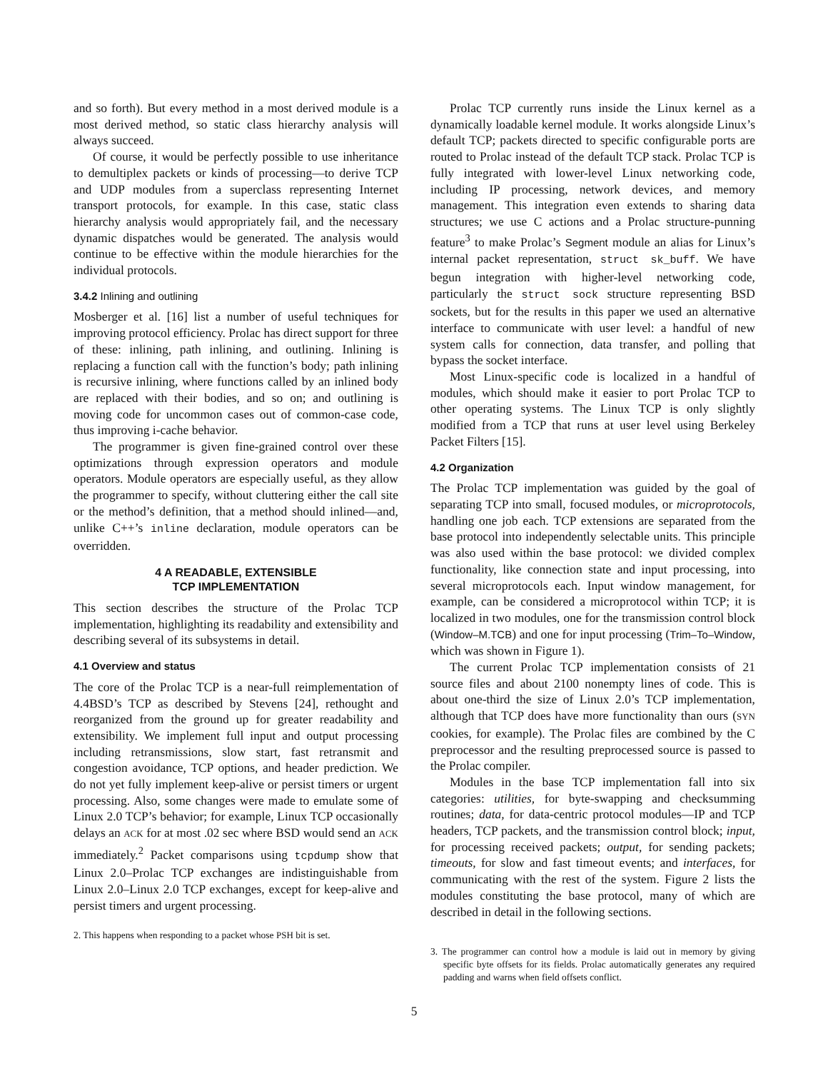and so forth). But every method in a most derived module is a most derived method, so static class hierarchy analysis will always succeed.
Of course, it would be perfectly possible to use inheritance to demultiplex packets or kinds of processing—to derive TCP and UDP modules from a superclass representing Internet transport protocols, for example. In this case, static class hierarchy analysis would appropriately fail, and the necessary dynamic dispatches would be generated. The analysis would continue to be effective within the module hierarchies for the individual protocols.
3.4.2 Inlining and outlining
Mosberger et al. [16] list a number of useful techniques for improving protocol efficiency. Prolac has direct support for three of these: inlining, path inlining, and outlining. Inlining is replacing a function call with the function’s body; path inlining is recursive inlining, where functions called by an inlined body are replaced with their bodies, and so on; and outlining is moving code for uncommon cases out of common-case code, thus improving i-cache behavior.
The programmer is given fine-grained control over these optimizations through expression operators and module operators. Module operators are especially useful, as they allow the programmer to specify, without cluttering either the call site or the method’s definition, that a method should inlined—and, unlike C++’s inline declaration, module operators can be overridden.
4 A READABLE, EXTENSIBLE
TCP IMPLEMENTATION
This section describes the structure of the Prolac TCP implementation, highlighting its readability and extensibility and describing several of its subsystems in detail.
4.1 Overview and status
The core of the Prolac TCP is a near-full reimplementation of 4.4BSD’s TCP as described by Stevens [24], rethought and reorganized from the ground up for greater readability and extensibility. We implement full input and output processing including retransmissions, slow start, fast retransmit and congestion avoidance, TCP options, and header prediction. We do not yet fully implement keep-alive or persist timers or urgent processing. Also, some changes were made to emulate some of Linux 2.0 TCP’s behavior; for example, Linux TCP occasionally delays an ACK for at most .02 sec where BSD would send an ACK immediately.<sup>2</sup> Packet comparisons using tcpdump show that Linux 2.0–Prolac TCP exchanges are indistinguishable from Linux 2.0–Linux 2.0 TCP exchanges, except for keep-alive and persist timers and urgent processing.
2. This happens when responding to a packet whose PSH bit is set.
Prolac TCP currently runs inside the Linux kernel as a dynamically loadable kernel module. It works alongside Linux’s default TCP; packets directed to specific configurable ports are routed to Prolac instead of the default TCP stack. Prolac TCP is fully integrated with lower-level Linux networking code, including IP processing, network devices, and memory management. This integration even extends to sharing data structures; we use C actions and a Prolac structure-punning feature<sup>3</sup> to make Prolac’s Segment module an alias for Linux’s internal packet representation, struct sk_buff. We have begun integration with higher-level networking code, particularly the struct sock structure representing BSD sockets, but for the results in this paper we used an alternative interface to communicate with user level: a handful of new system calls for connection, data transfer, and polling that bypass the socket interface.
Most Linux-specific code is localized in a handful of modules, which should make it easier to port Prolac TCP to other operating systems. The Linux TCP is only slightly modified from a TCP that runs at user level using Berkeley Packet Filters [15].
4.2 Organization
The Prolac TCP implementation was guided by the goal of separating TCP into small, focused modules, or microprotocols, handling one job each. TCP extensions are separated from the base protocol into independently selectable units. This principle was also used within the base protocol: we divided complex functionality, like connection state and input processing, into several microprotocols each. Input window management, for example, can be considered a microprotocol within TCP; it is localized in two modules, one for the transmission control block (Window–M.TCB) and one for input processing (Trim–To–Window, which was shown in Figure 1).
The current Prolac TCP implementation consists of 21 source files and about 2100 nonempty lines of code. This is about one-third the size of Linux 2.0’s TCP implementation, although that TCP does have more functionality than ours (SYN cookies, for example). The Prolac files are combined by the C preprocessor and the resulting preprocessed source is passed to the Prolac compiler.
Modules in the base TCP implementation fall into six categories: utilities, for byte-swapping and checksumming routines; data, for data-centric protocol modules—IP and TCP headers, TCP packets, and the transmission control block; input, for processing received packets; output, for sending packets; timeouts, for slow and fast timeout events; and interfaces, for communicating with the rest of the system. Figure 2 lists the modules constituting the base protocol, many of which are described in detail in the following sections.
3. The programmer can control how a module is laid out in memory by giving specific byte offsets for its fields. Prolac automatically generates any required padding and warns when field offsets conflict.
5